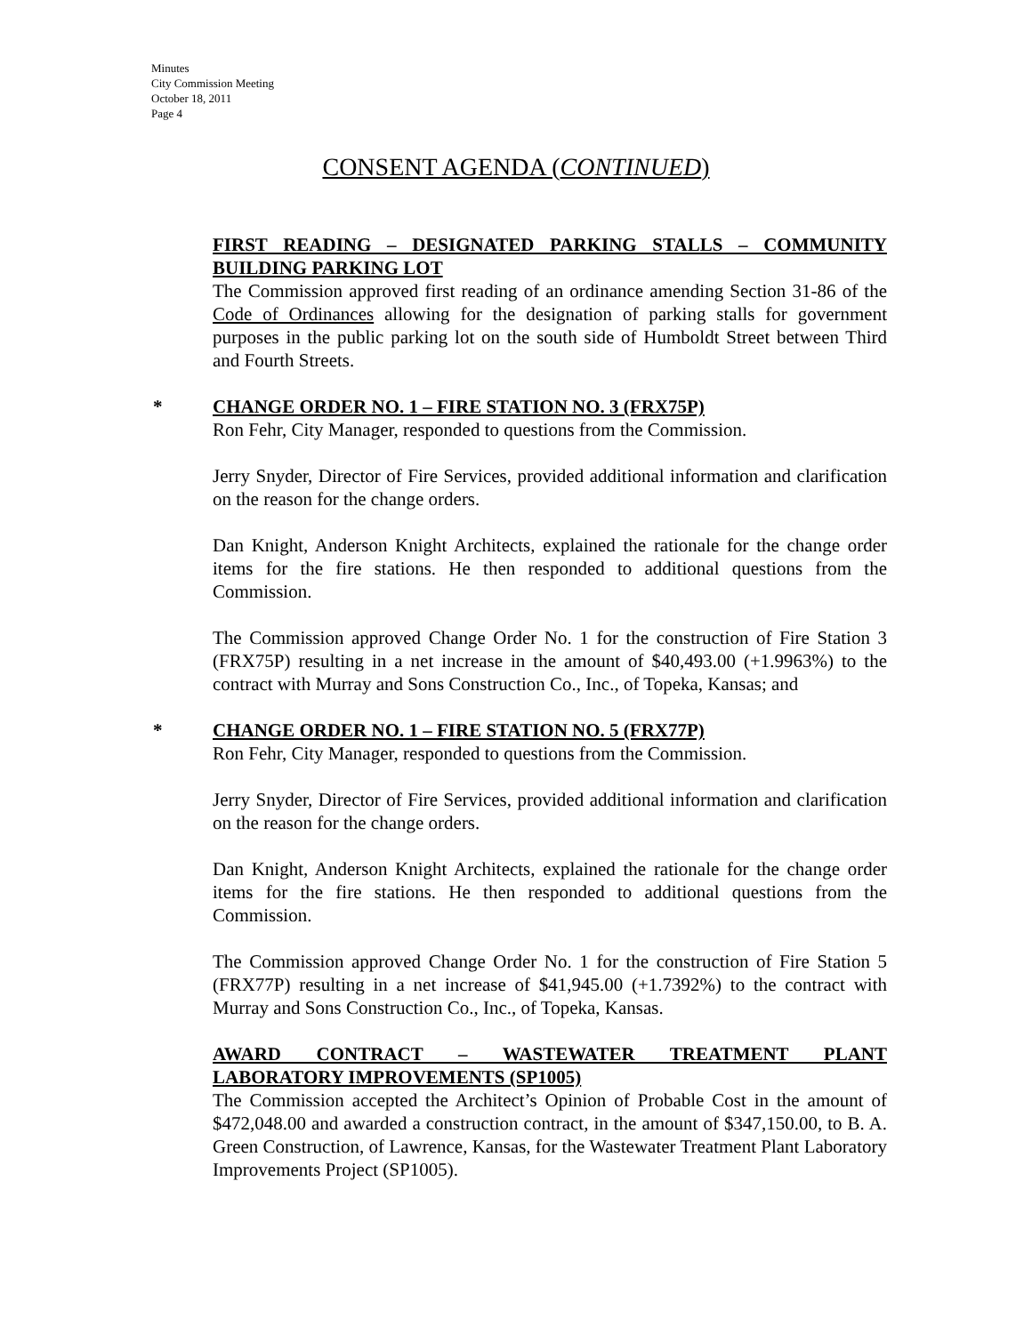Minutes
City Commission Meeting
October 18, 2011
Page 4
CONSENT AGENDA (CONTINUED)
FIRST READING – DESIGNATED PARKING STALLS – COMMUNITY
BUILDING PARKING LOT
The Commission approved first reading of an ordinance amending Section 31-86 of the Code of Ordinances allowing for the designation of parking stalls for government purposes in the public parking lot on the south side of Humboldt Street between Third and Fourth Streets.
*
CHANGE ORDER NO. 1 – FIRE STATION NO. 3 (FRX75P)
Ron Fehr, City Manager, responded to questions from the Commission.
Jerry Snyder, Director of Fire Services, provided additional information and clarification on the reason for the change orders.
Dan Knight, Anderson Knight Architects, explained the rationale for the change order items for the fire stations. He then responded to additional questions from the Commission.
The Commission approved Change Order No. 1 for the construction of Fire Station 3 (FRX75P) resulting in a net increase in the amount of $40,493.00 (+1.9963%) to the contract with Murray and Sons Construction Co., Inc., of Topeka, Kansas; and
*
CHANGE ORDER NO. 1 – FIRE STATION NO. 5 (FRX77P)
Ron Fehr, City Manager, responded to questions from the Commission.
Jerry Snyder, Director of Fire Services, provided additional information and clarification on the reason for the change orders.
Dan Knight, Anderson Knight Architects, explained the rationale for the change order items for the fire stations. He then responded to additional questions from the Commission.
The Commission approved Change Order No. 1 for the construction of Fire Station 5 (FRX77P) resulting in a net increase of $41,945.00 (+1.7392%) to the contract with Murray and Sons Construction Co., Inc., of Topeka, Kansas.
AWARD CONTRACT – WASTEWATER TREATMENT PLANT
LABORATORY IMPROVEMENTS (SP1005)
The Commission accepted the Architect’s Opinion of Probable Cost in the amount of $472,048.00 and awarded a construction contract, in the amount of $347,150.00, to B. A. Green Construction, of Lawrence, Kansas, for the Wastewater Treatment Plant Laboratory Improvements Project (SP1005).